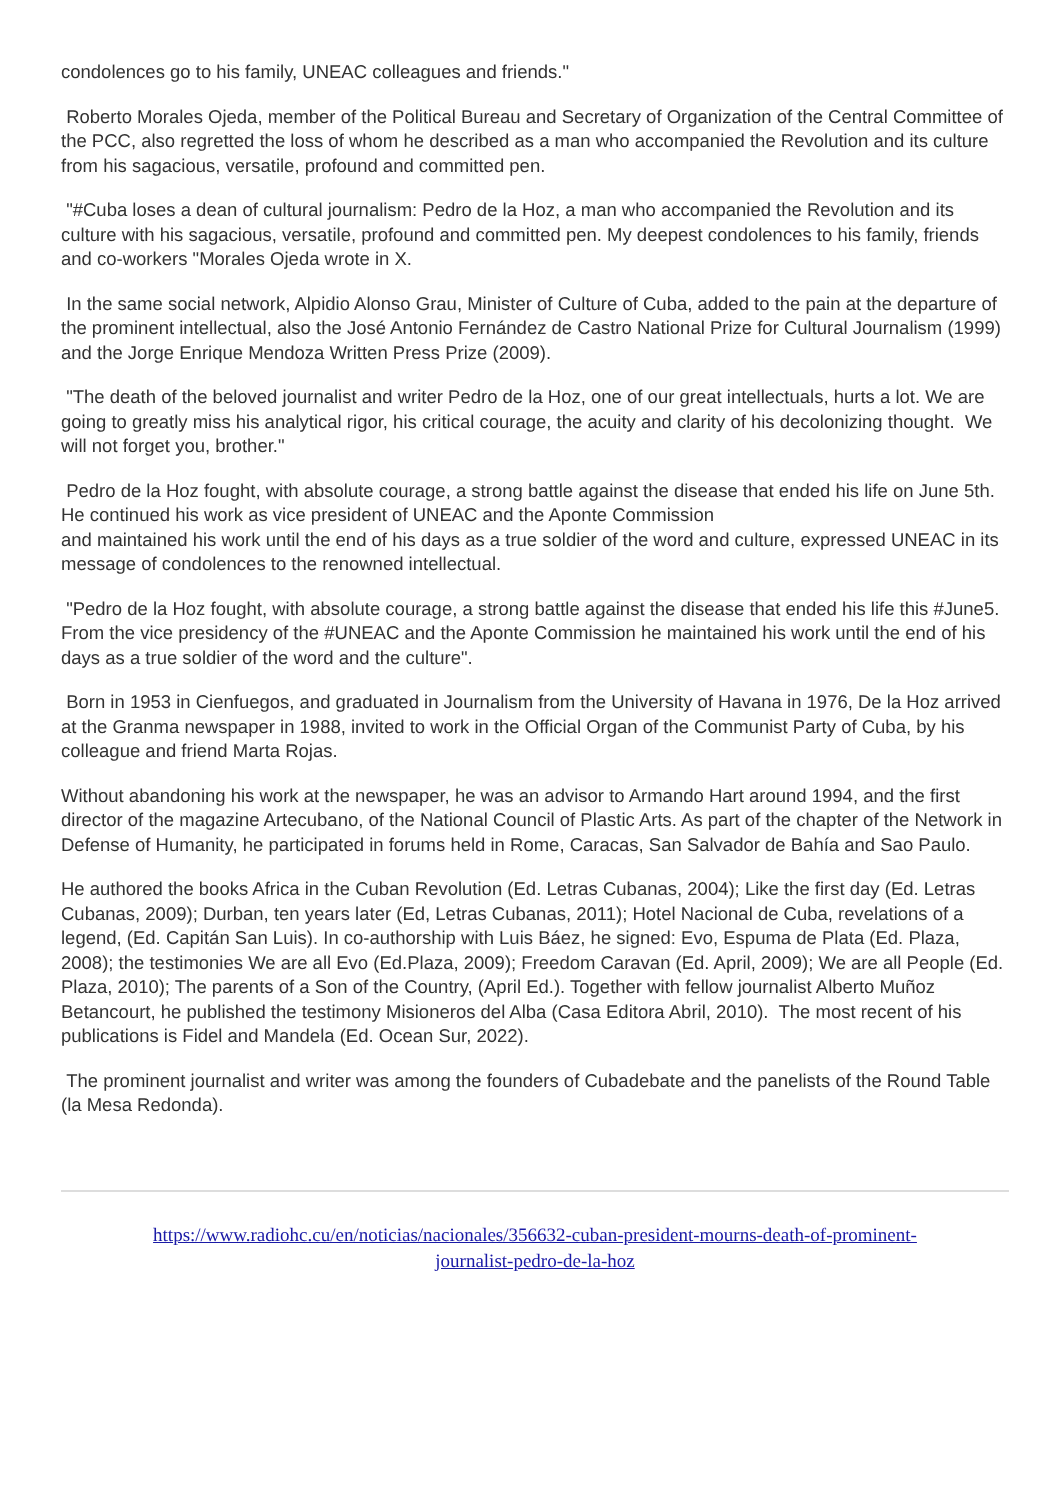condolences go to his family, UNEAC colleagues and friends."
Roberto Morales Ojeda, member of the Political Bureau and Secretary of Organization of the Central Committee of the PCC, also regretted the loss of whom he described as a man who accompanied the Revolution and its culture from his sagacious, versatile, profound and committed pen.
"#Cuba loses a dean of cultural journalism: Pedro de la Hoz, a man who accompanied the Revolution and its culture with his sagacious, versatile, profound and committed pen. My deepest condolences to his family, friends and co-workers "Morales Ojeda wrote in X.
In the same social network, Alpidio Alonso Grau, Minister of Culture of Cuba, added to the pain at the departure of the prominent intellectual, also the José Antonio Fernández de Castro National Prize for Cultural Journalism (1999) and the Jorge Enrique Mendoza Written Press Prize (2009).
"The death of the beloved journalist and writer Pedro de la Hoz, one of our great intellectuals, hurts a lot. We are going to greatly miss his analytical rigor, his critical courage, the acuity and clarity of his decolonizing thought. We will not forget you, brother."
Pedro de la Hoz fought, with absolute courage, a strong battle against the disease that ended his life on June 5th. He continued his work as vice president of UNEAC and the Aponte Commission
and maintained his work until the end of his days as a true soldier of the word and culture, expressed UNEAC in its message of condolences to the renowned intellectual.
"Pedro de la Hoz fought, with absolute courage, a strong battle against the disease that ended his life this #June5. From the vice presidency of the #UNEAC and the Aponte Commission he maintained his work until the end of his days as a true soldier of the word and the culture".
Born in 1953 in Cienfuegos, and graduated in Journalism from the University of Havana in 1976, De la Hoz arrived at the Granma newspaper in 1988, invited to work in the Official Organ of the Communist Party of Cuba, by his colleague and friend Marta Rojas.
Without abandoning his work at the newspaper, he was an advisor to Armando Hart around 1994, and the first director of the magazine Artecubano, of the National Council of Plastic Arts. As part of the chapter of the Network in Defense of Humanity, he participated in forums held in Rome, Caracas, San Salvador de Bahía and Sao Paulo.
He authored the books Africa in the Cuban Revolution (Ed. Letras Cubanas, 2004); Like the first day (Ed. Letras Cubanas, 2009); Durban, ten years later (Ed, Letras Cubanas, 2011); Hotel Nacional de Cuba, revelations of a legend, (Ed. Capitán San Luis). In co-authorship with Luis Báez, he signed: Evo, Espuma de Plata (Ed. Plaza, 2008); the testimonies We are all Evo (Ed.Plaza, 2009); Freedom Caravan (Ed. April, 2009); We are all People (Ed. Plaza, 2010); The parents of a Son of the Country, (April Ed.). Together with fellow journalist Alberto Muñoz Betancourt, he published the testimony Misioneros del Alba (Casa Editora Abril, 2010). The most recent of his publications is Fidel and Mandela (Ed. Ocean Sur, 2022).
The prominent journalist and writer was among the founders of Cubadebate and the panelists of the Round Table (la Mesa Redonda).
https://www.radiohc.cu/en/noticias/nacionales/356632-cuban-president-mourns-death-of-prominent-
journalist-pedro-de-la-hoz